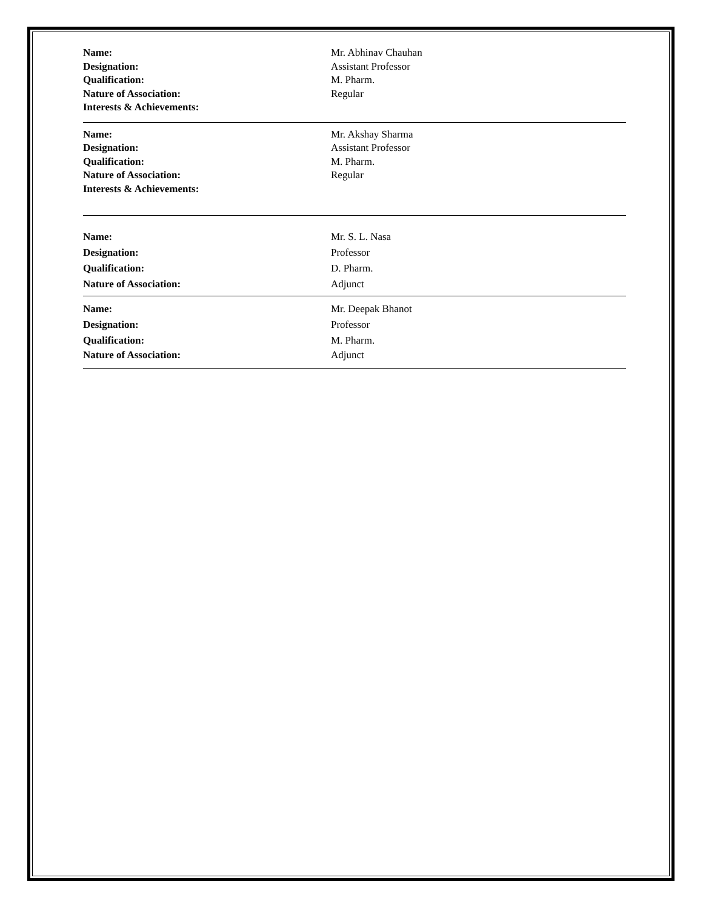| Name: | Mr. Abhinav Chauhan |
| Designation: | Assistant Professor |
| Qualification: | M. Pharm. |
| Nature of Association: | Regular |
| Interests & Achievements: | |
| Name: | Mr. Akshay Sharma |
| Designation: | Assistant Professor |
| Qualification: | M. Pharm. |
| Nature of Association: | Regular |
| Interests & Achievements: | |
| Name: | Mr. S. L. Nasa |
| Designation: | Professor |
| Qualification: | D. Pharm. |
| Nature of Association: | Adjunct |
| Name: | Mr. Deepak Bhanot |
| Designation: | Professor |
| Qualification: | M. Pharm. |
| Nature of Association: | Adjunct |